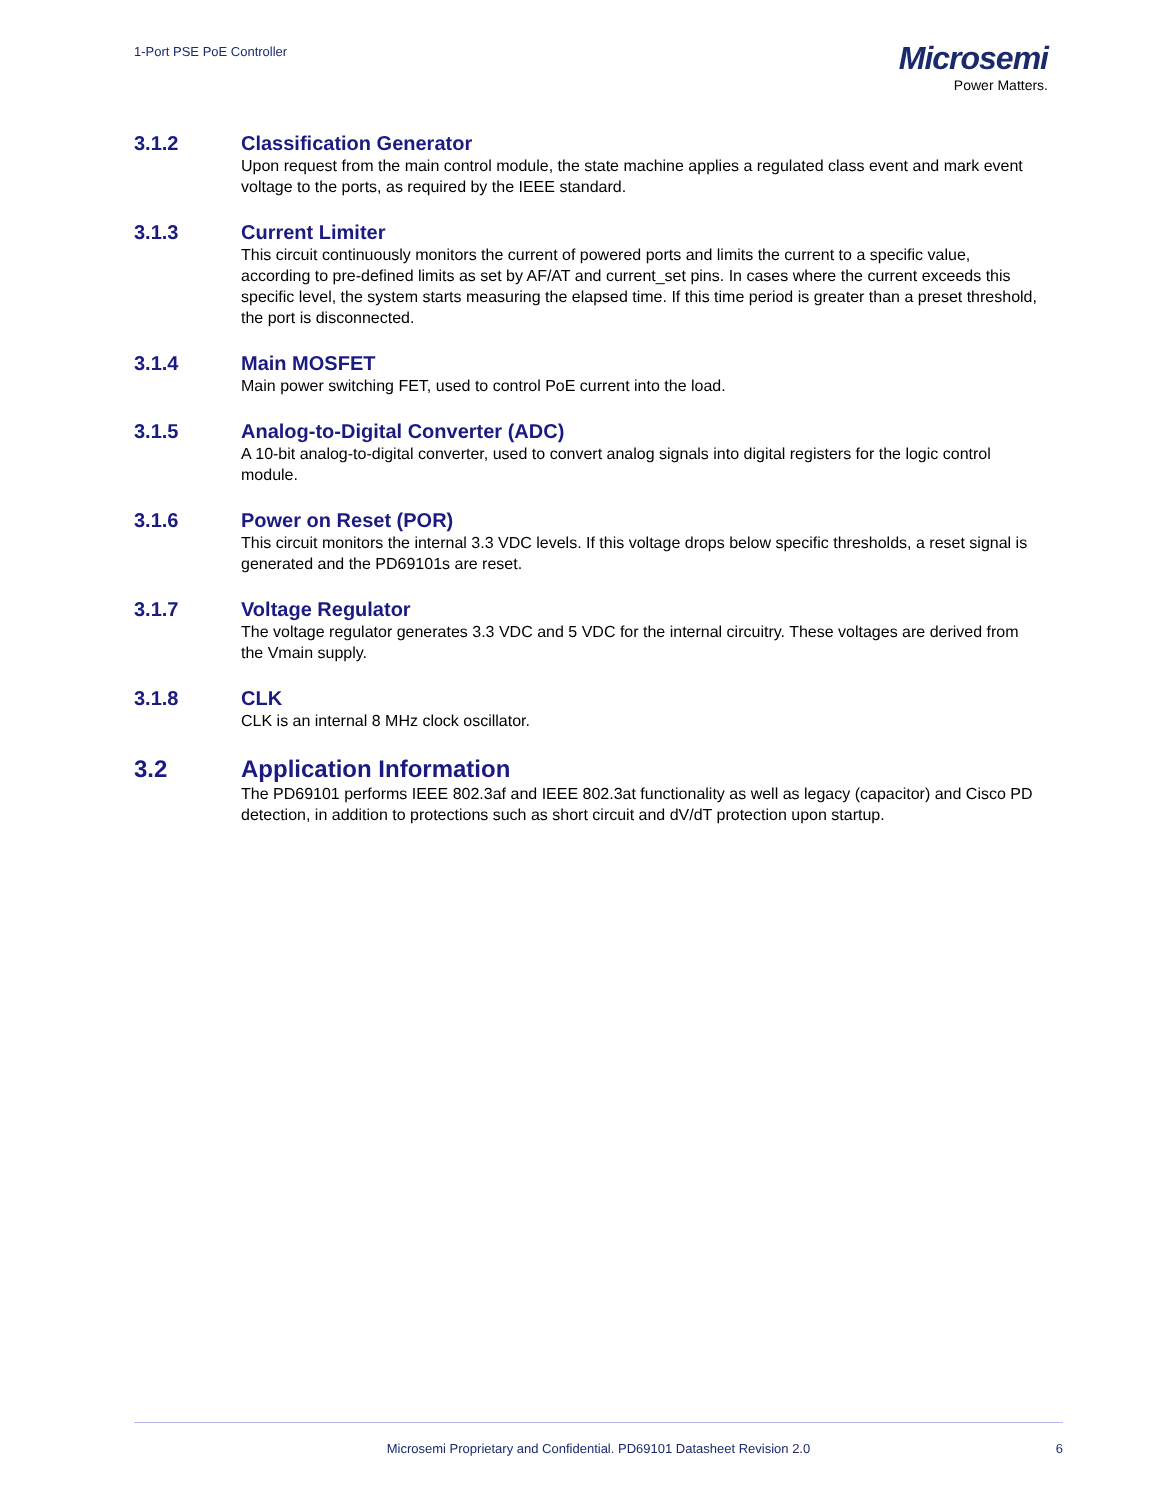1-Port PSE PoE Controller
Microsemi
Power Matters.
3.1.2 Classification Generator
Upon request from the main control module, the state machine applies a regulated class event and mark event voltage to the ports, as required by the IEEE standard.
3.1.3 Current Limiter
This circuit continuously monitors the current of powered ports and limits the current to a specific value, according to pre-defined limits as set by AF/AT and current_set pins. In cases where the current exceeds this specific level, the system starts measuring the elapsed time. If this time period is greater than a preset threshold, the port is disconnected.
3.1.4 Main MOSFET
Main power switching FET, used to control PoE current into the load.
3.1.5 Analog-to-Digital Converter (ADC)
A 10-bit analog-to-digital converter, used to convert analog signals into digital registers for the logic control module.
3.1.6 Power on Reset (POR)
This circuit monitors the internal 3.3 VDC levels. If this voltage drops below specific thresholds, a reset signal is generated and the PD69101s are reset.
3.1.7 Voltage Regulator
The voltage regulator generates 3.3 VDC and 5 VDC for the internal circuitry. These voltages are derived from the Vmain supply.
3.1.8 CLK
CLK is an internal 8 MHz clock oscillator.
3.2 Application Information
The PD69101 performs IEEE 802.3af and IEEE 802.3at functionality as well as legacy (capacitor) and Cisco PD detection, in addition to protections such as short circuit and dV/dT protection upon startup.
Microsemi Proprietary and Confidential. PD69101 Datasheet Revision 2.0
6